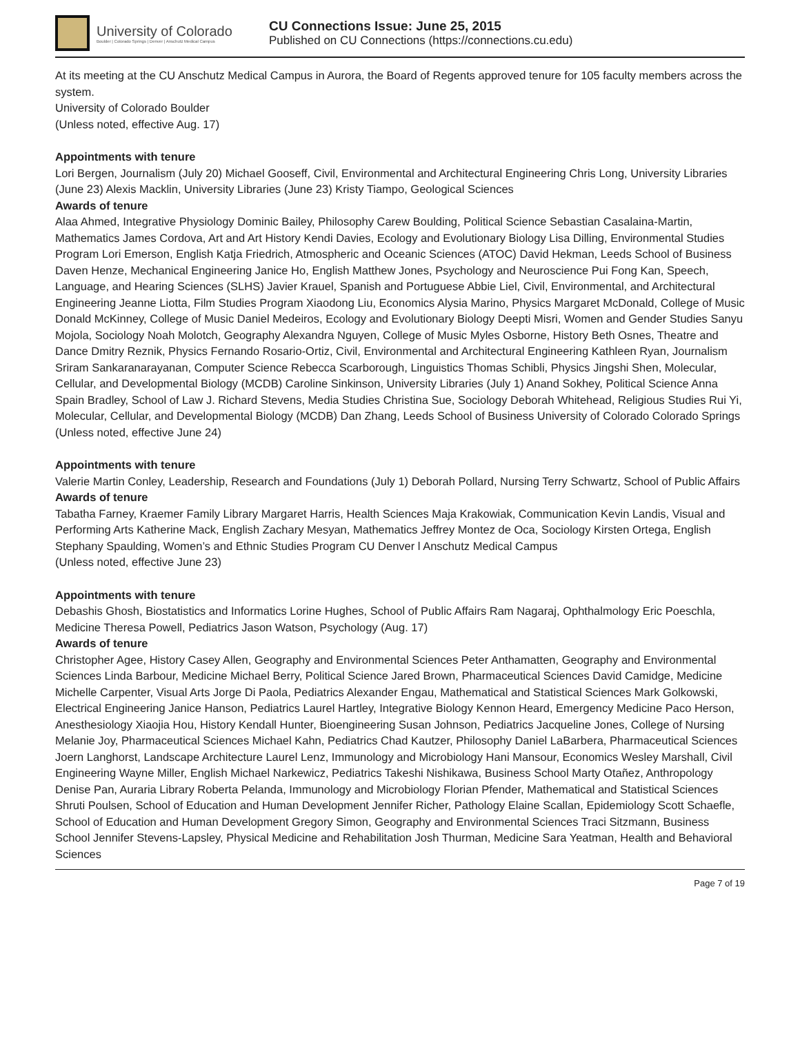University of Colorado
Boulder | Colorado Springs | Denver | Anschutz Medical Campus
CU Connections Issue: June 25, 2015
Published on CU Connections (https://connections.cu.edu)
At its meeting at the CU Anschutz Medical Campus in Aurora, the Board of Regents approved tenure for 105 faculty members across the system.
University of Colorado Boulder
(Unless noted, effective Aug. 17)
Appointments with tenure
Lori Bergen, Journalism (July 20) Michael Gooseff, Civil, Environmental and Architectural Engineering Chris Long, University Libraries (June 23) Alexis Macklin, University Libraries (June 23) Kristy Tiampo, Geological Sciences
Awards of tenure
Alaa Ahmed, Integrative Physiology Dominic Bailey, Philosophy Carew Boulding, Political Science Sebastian Casalaina-Martin, Mathematics James Cordova, Art and Art History Kendi Davies, Ecology and Evolutionary Biology Lisa Dilling, Environmental Studies Program Lori Emerson, English Katja Friedrich, Atmospheric and Oceanic Sciences (ATOC) David Hekman, Leeds School of Business Daven Henze, Mechanical Engineering Janice Ho, English Matthew Jones, Psychology and Neuroscience Pui Fong Kan, Speech, Language, and Hearing Sciences (SLHS) Javier Krauel, Spanish and Portuguese Abbie Liel, Civil, Environmental, and Architectural Engineering Jeanne Liotta, Film Studies Program Xiaodong Liu, Economics Alysia Marino, Physics Margaret McDonald, College of Music Donald McKinney, College of Music Daniel Medeiros, Ecology and Evolutionary Biology Deepti Misri, Women and Gender Studies Sanyu Mojola, Sociology Noah Molotch, Geography Alexandra Nguyen, College of Music Myles Osborne, History Beth Osnes, Theatre and Dance Dmitry Reznik, Physics Fernando Rosario-Ortiz, Civil, Environmental and Architectural Engineering Kathleen Ryan, Journalism Sriram Sankaranarayanan, Computer Science Rebecca Scarborough, Linguistics Thomas Schibli, Physics Jingshi Shen, Molecular, Cellular, and Developmental Biology (MCDB) Caroline Sinkinson, University Libraries (July 1) Anand Sokhey, Political Science Anna Spain Bradley, School of Law J. Richard Stevens, Media Studies Christina Sue, Sociology Deborah Whitehead, Religious Studies Rui Yi, Molecular, Cellular, and Developmental Biology (MCDB) Dan Zhang, Leeds School of Business University of Colorado Colorado Springs
(Unless noted, effective June 24)
Appointments with tenure
Valerie Martin Conley, Leadership, Research and Foundations (July 1) Deborah Pollard, Nursing Terry Schwartz, School of Public Affairs
Awards of tenure
Tabatha Farney, Kraemer Family Library Margaret Harris, Health Sciences Maja Krakowiak, Communication Kevin Landis, Visual and Performing Arts Katherine Mack, English Zachary Mesyan, Mathematics Jeffrey Montez de Oca, Sociology Kirsten Ortega, English Stephany Spaulding, Women’s and Ethnic Studies Program CU Denver l Anschutz Medical Campus
(Unless noted, effective June 23)
Appointments with tenure
Debashis Ghosh, Biostatistics and Informatics Lorine Hughes, School of Public Affairs Ram Nagaraj, Ophthalmology Eric Poeschla, Medicine Theresa Powell, Pediatrics Jason Watson, Psychology (Aug. 17)
Awards of tenure
Christopher Agee, History Casey Allen, Geography and Environmental Sciences Peter Anthamatten, Geography and Environmental Sciences Linda Barbour, Medicine Michael Berry, Political Science Jared Brown, Pharmaceutical Sciences David Camidge, Medicine Michelle Carpenter, Visual Arts Jorge Di Paola, Pediatrics Alexander Engau, Mathematical and Statistical Sciences Mark Golkowski, Electrical Engineering Janice Hanson, Pediatrics Laurel Hartley, Integrative Biology Kennon Heard, Emergency Medicine Paco Herson, Anesthesiology Xiaojia Hou, History Kendall Hunter, Bioengineering Susan Johnson, Pediatrics Jacqueline Jones, College of Nursing Melanie Joy, Pharmaceutical Sciences Michael Kahn, Pediatrics Chad Kautzer, Philosophy Daniel LaBarbera, Pharmaceutical Sciences Joern Langhorst, Landscape Architecture Laurel Lenz, Immunology and Microbiology Hani Mansour, Economics Wesley Marshall, Civil Engineering Wayne Miller, English Michael Narkewicz, Pediatrics Takeshi Nishikawa, Business School Marty Otañez, Anthropology Denise Pan, Auraria Library Roberta Pelanda, Immunology and Microbiology Florian Pfender, Mathematical and Statistical Sciences Shruti Poulsen, School of Education and Human Development Jennifer Richer, Pathology Elaine Scallan, Epidemiology Scott Schaefle, School of Education and Human Development Gregory Simon, Geography and Environmental Sciences Traci Sitzmann, Business School Jennifer Stevens-Lapsley, Physical Medicine and Rehabilitation Josh Thurman, Medicine Sara Yeatman, Health and Behavioral Sciences
Page 7 of 19